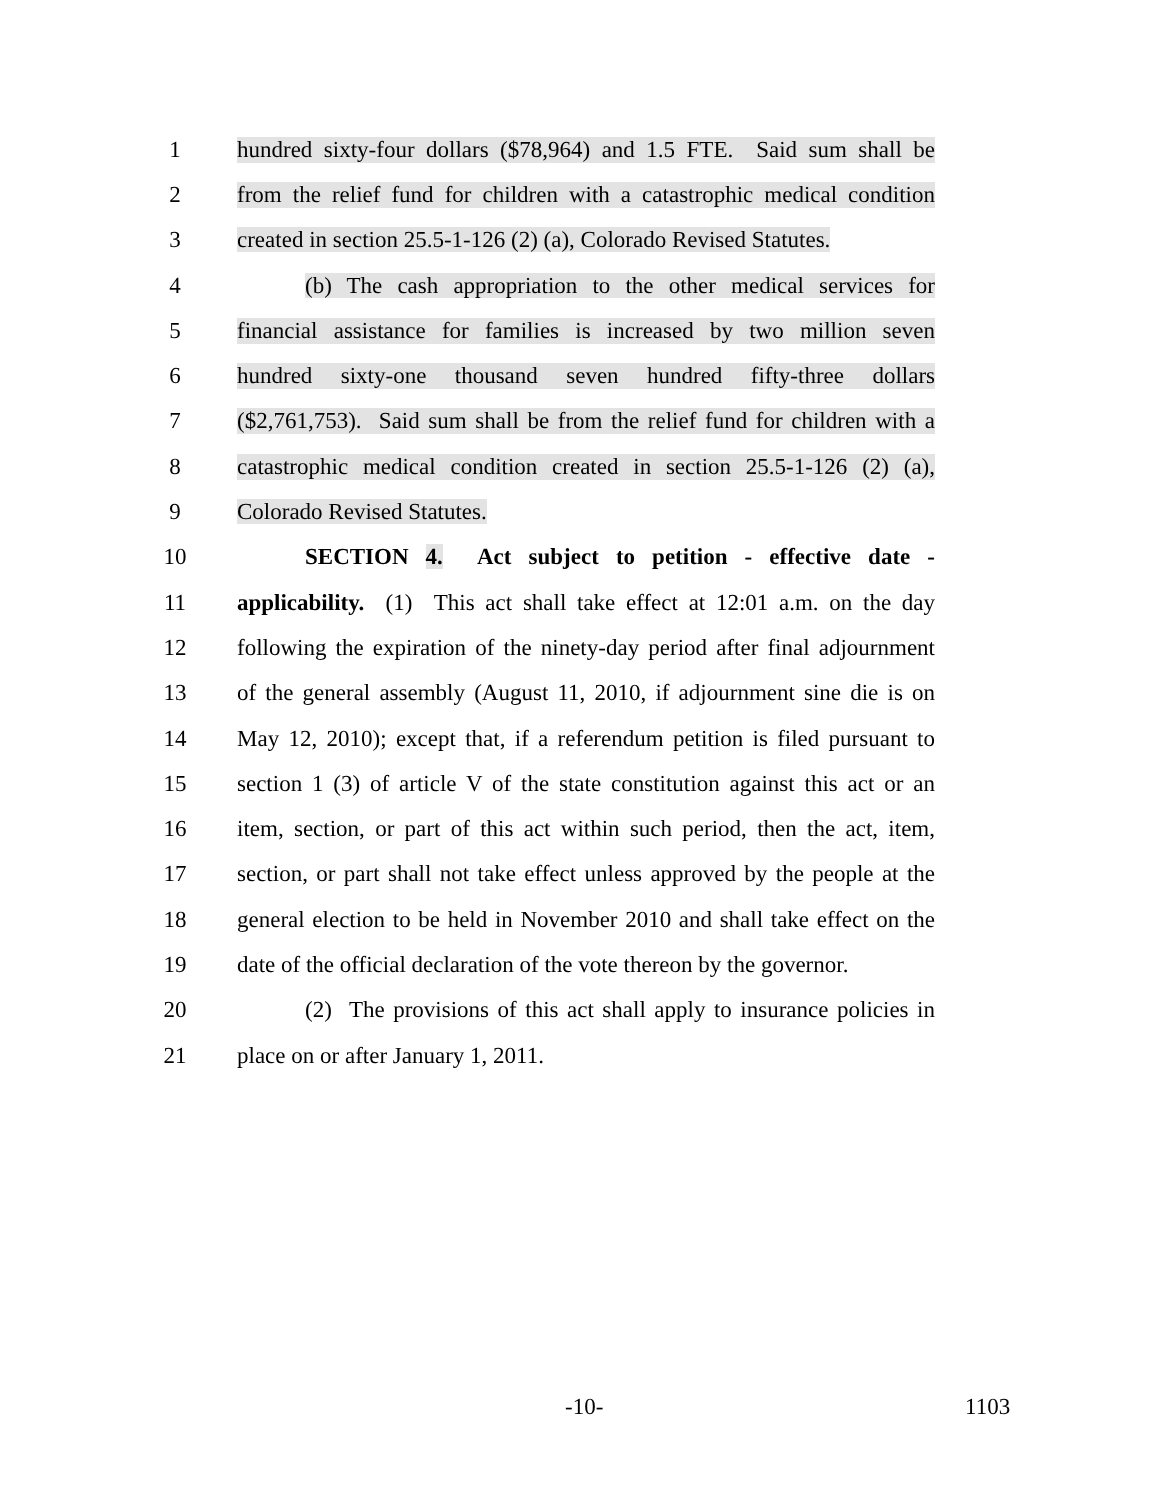1 hundred sixty-four dollars ($78,964) and 1.5 FTE. Said sum shall be
2 from the relief fund for children with a catastrophic medical condition
3 created in section 25.5-1-126 (2) (a), Colorado Revised Statutes.
4 (b) The cash appropriation to the other medical services for
5 financial assistance for families is increased by two million seven
6 hundred sixty-one thousand seven hundred fifty-three dollars
7 ($2,761,753). Said sum shall be from the relief fund for children with a
8 catastrophic medical condition created in section 25.5-1-126 (2) (a),
9 Colorado Revised Statutes.
10 SECTION 4. Act subject to petition - effective date -
11 applicability. (1) This act shall take effect at 12:01 a.m. on the day
12 following the expiration of the ninety-day period after final adjournment
13 of the general assembly (August 11, 2010, if adjournment sine die is on
14 May 12, 2010); except that, if a referendum petition is filed pursuant to
15 section 1 (3) of article V of the state constitution against this act or an
16 item, section, or part of this act within such period, then the act, item,
17 section, or part shall not take effect unless approved by the people at the
18 general election to be held in November 2010 and shall take effect on the
19 date of the official declaration of the vote thereon by the governor.
20 (2) The provisions of this act shall apply to insurance policies in
21 place on or after January 1, 2011.
-10- 1103